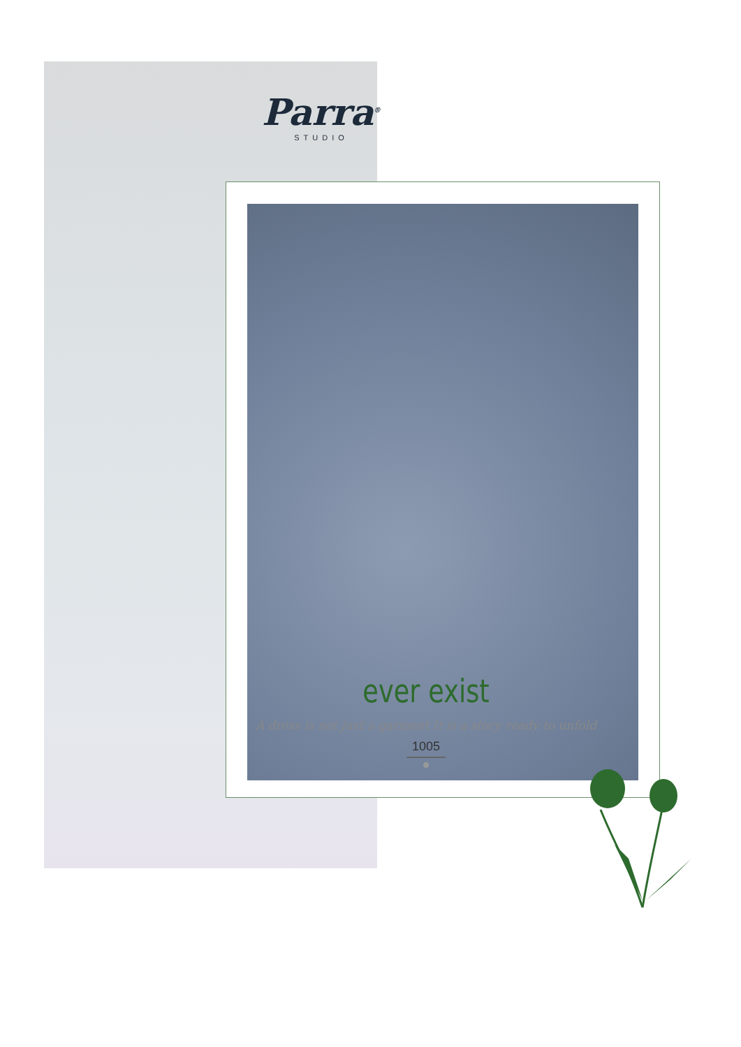Parra<sup>®</sup>
STUDIO
ever exist
A dress is not just a garment It is a story ready to unfold
1005